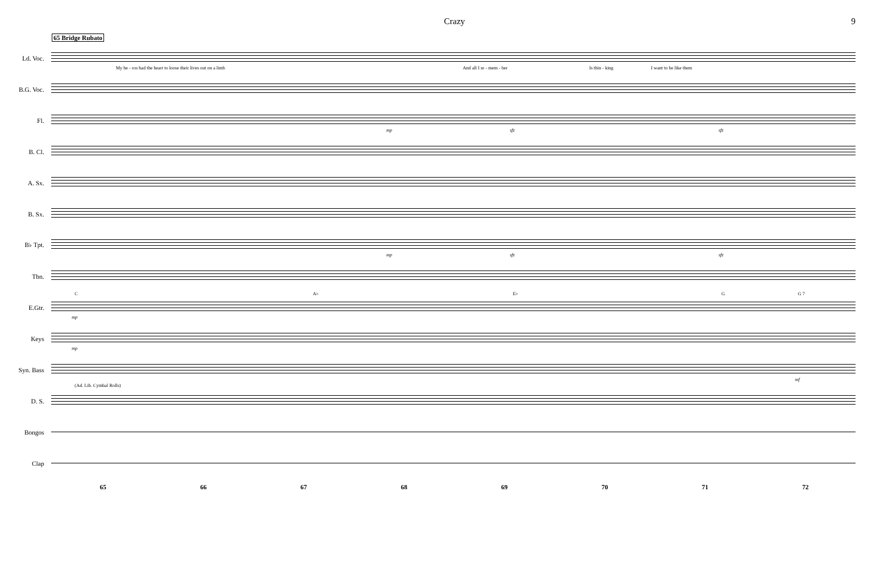Crazy 9
65 Bridge Rubato
Ld. Voc.
My he - ros had the heart to loose their lives out on a limb And all I re - mem - ber Is thin - king I want to be like them
B.G. Voc.
Fl.
mp sfz sfz
B. Cl.
A. Sx.
B. Sx.
B♭ Tpt.
mp sfz sfz
Tbn.
E.Gtr.
C A♭ E♭ G G 7
mp
Keys
mp
Syn. Bass
mf
(Ad. Lib. Cymbal Rolls)
D. S.
Bongos
Clap
65 66 67 68 69 70 71 72